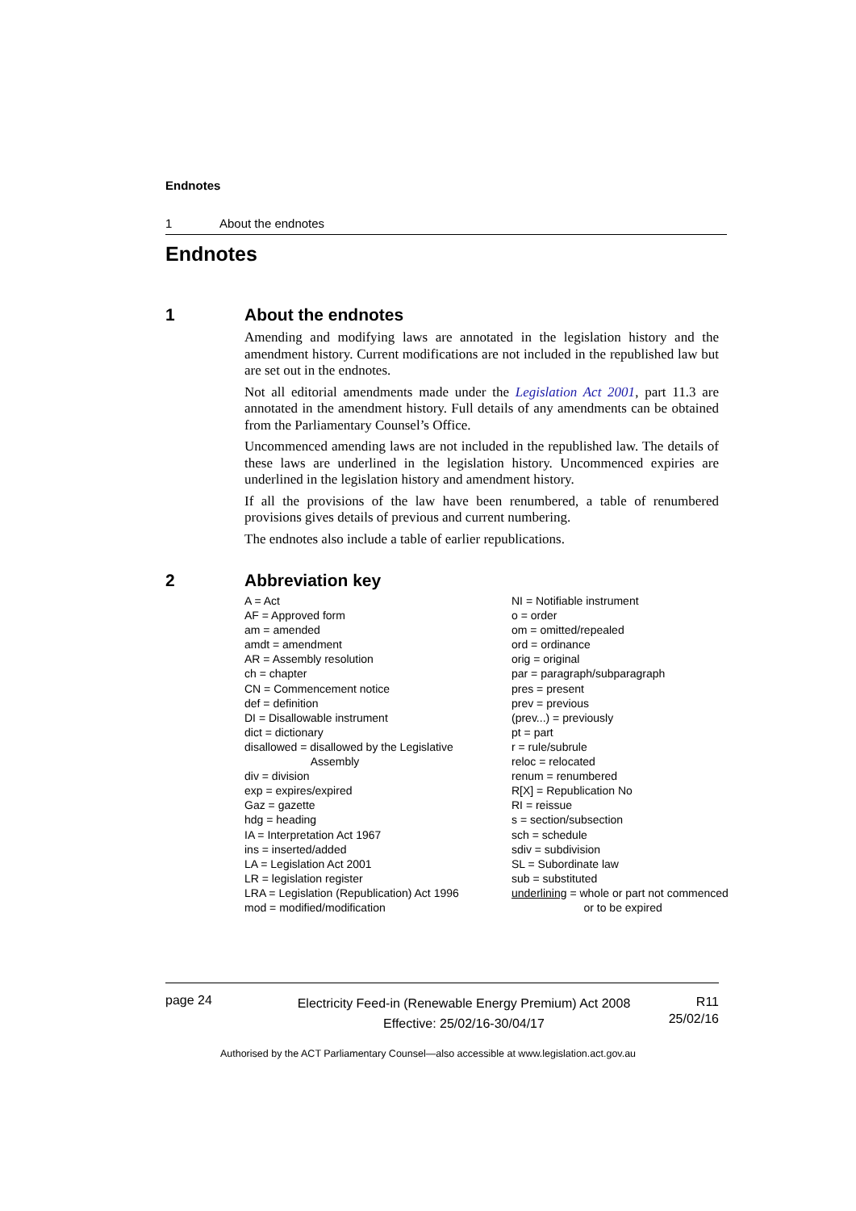Endnotes
1 About the endnotes
Endnotes
1 About the endnotes
Amending and modifying laws are annotated in the legislation history and the amendment history. Current modifications are not included in the republished law but are set out in the endnotes.
Not all editorial amendments made under the Legislation Act 2001, part 11.3 are annotated in the amendment history. Full details of any amendments can be obtained from the Parliamentary Counsel’s Office.
Uncommenced amending laws are not included in the republished law. The details of these laws are underlined in the legislation history. Uncommenced expiries are underlined in the legislation history and amendment history.
If all the provisions of the law have been renumbered, a table of renumbered provisions gives details of previous and current numbering.
The endnotes also include a table of earlier republications.
2 Abbreviation key
A = Act
AF = Approved form
am = amended
amdt = amendment
AR = Assembly resolution
ch = chapter
CN = Commencement notice
def = definition
DI = Disallowable instrument
dict = dictionary
disallowed = disallowed by the Legislative
Assembly
div = division
exp = expires/expired
Gaz = gazette
hdg = heading
IA = Interpretation Act 1967
ins = inserted/added
LA = Legislation Act 2001
LR = legislation register
LRA = Legislation (Republication) Act 1996
mod = modified/modification
NI = Notifiable instrument
o = order
om = omitted/repealed
ord = ordinance
orig = original
par = paragraph/subparagraph
pres = present
prev = previous
(prev...) = previously
pt = part
r = rule/subrule
reloc = relocated
renum = renumbered
R[X] = Republication No
RI = reissue
s = section/subsection
sch = schedule
sdiv = subdivision
SL = Subordinate law
sub = substituted
underlining = whole or part not commenced
or to be expired
page 24
Electricity Feed-in (Renewable Energy Premium) Act 2008
Effective: 25/02/16-30/04/17
R11
25/02/16
Authorised by the ACT Parliamentary Counsel—also accessible at www.legislation.act.gov.au